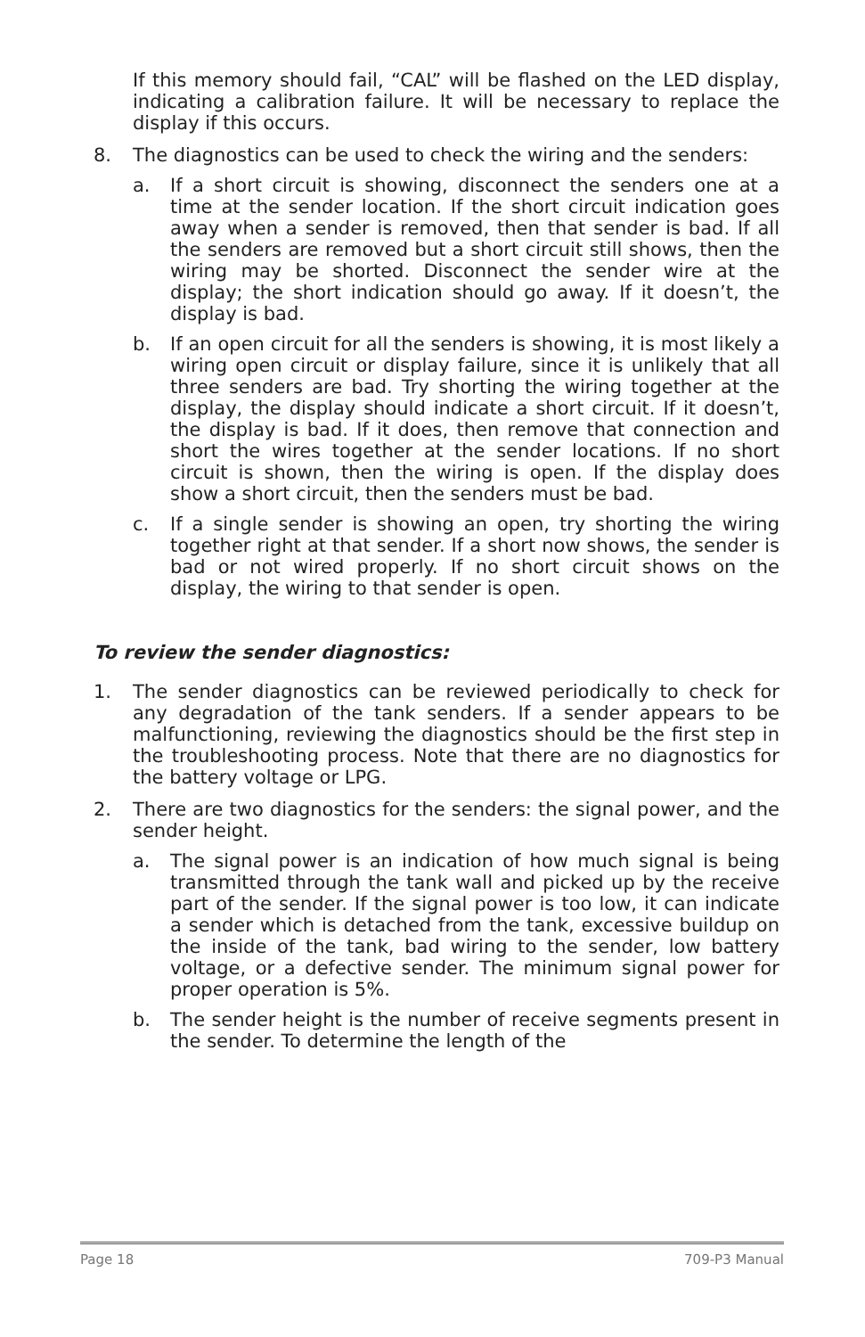If this memory should fail, “CAL” will be flashed on the LED display, indicating a calibration failure. It will be necessary to replace the display if this occurs.
8. The diagnostics can be used to check the wiring and the senders:
a. If a short circuit is showing, disconnect the senders one at a time at the sender location. If the short circuit indication goes away when a sender is removed, then that sender is bad. If all the senders are removed but a short circuit still shows, then the wiring may be shorted. Disconnect the sender wire at the display; the short indication should go away. If it doesn’t, the display is bad.
b. If an open circuit for all the senders is showing, it is most likely a wiring open circuit or display failure, since it is unlikely that all three senders are bad. Try shorting the wiring together at the display, the display should indicate a short circuit. If it doesn’t, the display is bad. If it does, then remove that connection and short the wires together at the sender locations. If no short circuit is shown, then the wiring is open. If the display does show a short circuit, then the senders must be bad.
c. If a single sender is showing an open, try shorting the wiring together right at that sender. If a short now shows, the sender is bad or not wired properly. If no short circuit shows on the display, the wiring to that sender is open.
To review the sender diagnostics:
1. The sender diagnostics can be reviewed periodically to check for any degradation of the tank senders. If a sender appears to be malfunctioning, reviewing the diagnostics should be the first step in the troubleshooting process. Note that there are no diagnostics for the battery voltage or LPG.
2. There are two diagnostics for the senders: the signal power, and the sender height.
a. The signal power is an indication of how much signal is being transmitted through the tank wall and picked up by the receive part of the sender. If the signal power is too low, it can indicate a sender which is detached from the tank, excessive buildup on the inside of the tank, bad wiring to the sender, low battery voltage, or a defective sender. The minimum signal power for proper operation is 5%.
b. The sender height is the number of receive segments present in the sender. To determine the length of the
Page 18 709-P3 Manual